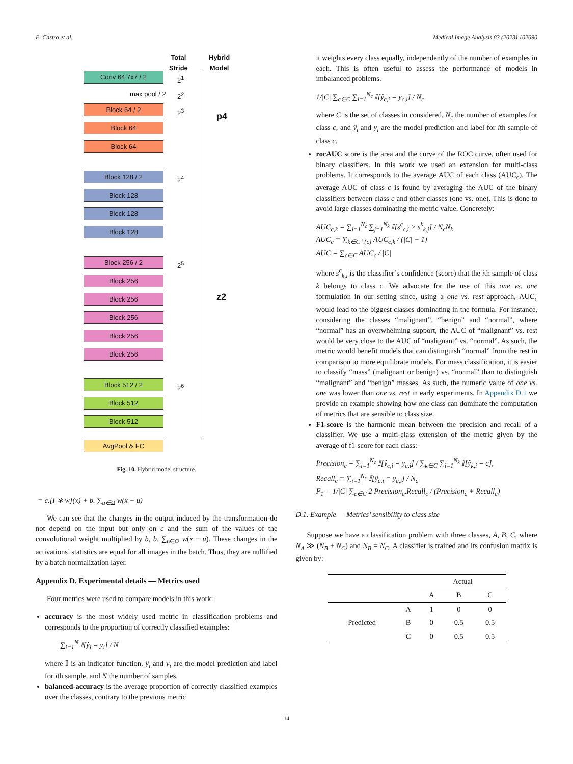E. Castro et al. Medical Image Analysis 83 (2023) 102690
Total
Stride
Hybrid
Model
p4
z2
Conv 64 7x7 / 2 2<sup>1</sup>
max pool / 2 2<sup>2</sup>
Block 64 / 2 2<sup>3</sup>
Block 64
Block 64
Block 128 / 2 2<sup>4</sup>
Block 128
Block 128
Block 128
Block 256 / 2 2<sup>5</sup>
Block 256
Block 256
Block 256
Block 256
Block 256
Block 512 / 2 2<sup>6</sup>
Block 512
Block 512
AvgPool & FC
Fig. 10. Hybrid model structure.
= c.[I ∗ w](x) + b. ∑<sub>u∈Ω</sub> w(x − u)
We can see that the changes in the output induced by the transformation do not depend on the input but only on c and the sum of the values of the convolutional weight multiplied by b, b. ∑<sub>u∈Ω</sub> w(x − u). These changes in the activations’ statistics are equal for all images in the batch. Thus, they are nullified by a batch normalization layer.
Appendix D. Experimental details — Metrics used
Four metrics were used to compare models in this work:
accuracy is the most widely used metric in classification problems and corresponds to the proportion of correctly classified examples:
∑<sub>i=1</sub><sup>N</sup> 𝕀[ŷ<sub>i</sub> = y<sub>i</sub>] / N
where 𝕀 is an indicator function, ŷ<sub>i</sub> and y<sub>i</sub> are the model prediction and label for ith sample, and N the number of samples.
balanced-accuracy is the average proportion of correctly classified examples over the classes, contrary to the previous metric
it weights every class equally, independently of the number of examples in each. This is often useful to assess the performance of models in imbalanced problems.
1/|C| ∑<sub>c∈C</sub> ∑<sub>i=1</sub><sup>N<sub>c</sub></sup> 𝕀[ŷ<sub>c,i</sub> = y<sub>c,i</sub>] / N<sub>c</sub>
where C is the set of classes in considered, N<sub>c</sub> the number of examples for class c, and ŷ<sub>i</sub> and y<sub>i</sub> are the model prediction and label for ith sample of class c.
rocAUC score is the area and the curve of the ROC curve, often used for binary classifiers. In this work we used an extension for multi-class problems. It corresponds to the average AUC of each class (AUC<sub>c</sub>). The average AUC of class c is found by averaging the AUC of the binary classifiers between class c and other classes (one vs. one). This is done to avoid large classes dominating the metric value. Concretely:
AUC<sub>c,k</sub> = ∑<sub>i=1</sub><sup>N<sub>c</sub></sup> ∑<sub>j=1</sub><sup>N<sub>k</sub></sup> 𝕀[s<sup>c</sup><sub>c,i</sub> > s<sup>k</sup><sub>k,j</sub>] / N<sub>c</sub>N<sub>k</sub>
AUC<sub>c</sub> = ∑<sub>k∈C∖{c}</sub> AUC<sub>c,k</sub> / (|C| − 1)
AUC = ∑<sub>c∈C</sub> AUC<sub>c</sub> / |C|
where s<sup>c</sup><sub>k,i</sub> is the classifier’s confidence (score) that the ith sample of class k belongs to class c. We advocate for the use of this one vs. one formulation in our setting since, using a one vs. rest approach, AUC<sub>c</sub> would lead to the biggest classes dominating in the formula. For instance, considering the classes “malignant”, “benign” and “normal”, where “normal” has an overwhelming support, the AUC of “malignant” vs. rest would be very close to the AUC of “malignant” vs. “normal”. As such, the metric would benefit models that can distinguish “normal” from the rest in comparison to more equilibrate models. For mass classification, it is easier to classify “mass” (malignant or benign) vs. “normal” than to distinguish “malignant” and “benign” masses. As such, the numeric value of one vs. one was lower than one vs. rest in early experiments. In Appendix D.1 we provide an example showing how one class can dominate the computation of metrics that are sensible to class size.
F1-score is the harmonic mean between the precision and recall of a classifier. We use a multi-class extension of the metric given by the average of f1-score for each class:
Precision<sub>c</sub> = ∑<sub>i=1</sub><sup>N<sub>c</sub></sup> 𝕀[ŷ<sub>c,i</sub> = y<sub>c,i</sub>] / ∑<sub>k∈C</sub> ∑<sub>i=1</sub><sup>N<sub>k</sub></sup> 𝕀[ŷ<sub>k,i</sub> = c],
Recall<sub>c</sub> = ∑<sub>i=1</sub><sup>N<sub>c</sub></sup> 𝕀[ŷ<sub>c,i</sub> = y<sub>c,i</sub>] / N<sub>c</sub>
F<sub>1</sub> = 1/|C| ∑<sub>c∈C</sub> 2 Precision<sub>c</sub>.Recall<sub>c</sub> / (Precision<sub>c</sub> + Recall<sub>c</sub>)
D.1. Example — Metrics’ sensibility to class size
Suppose we have a classification problem with three classes, A, B, C, where N<sub>A</sub> ≫ (N<sub>B</sub> + N<sub>C</sub>) and N<sub>B</sub> = N<sub>C</sub>. A classifier is trained and its confusion matrix is given by:
| | | Actual | | |
| --- | --- | --- | --- | --- |
| | | A | B | C |
| Predicted | A | 1 | 0 | 0 |
| | B | 0 | 0.5 | 0.5 |
| | C | 0 | 0.5 | 0.5 |
14